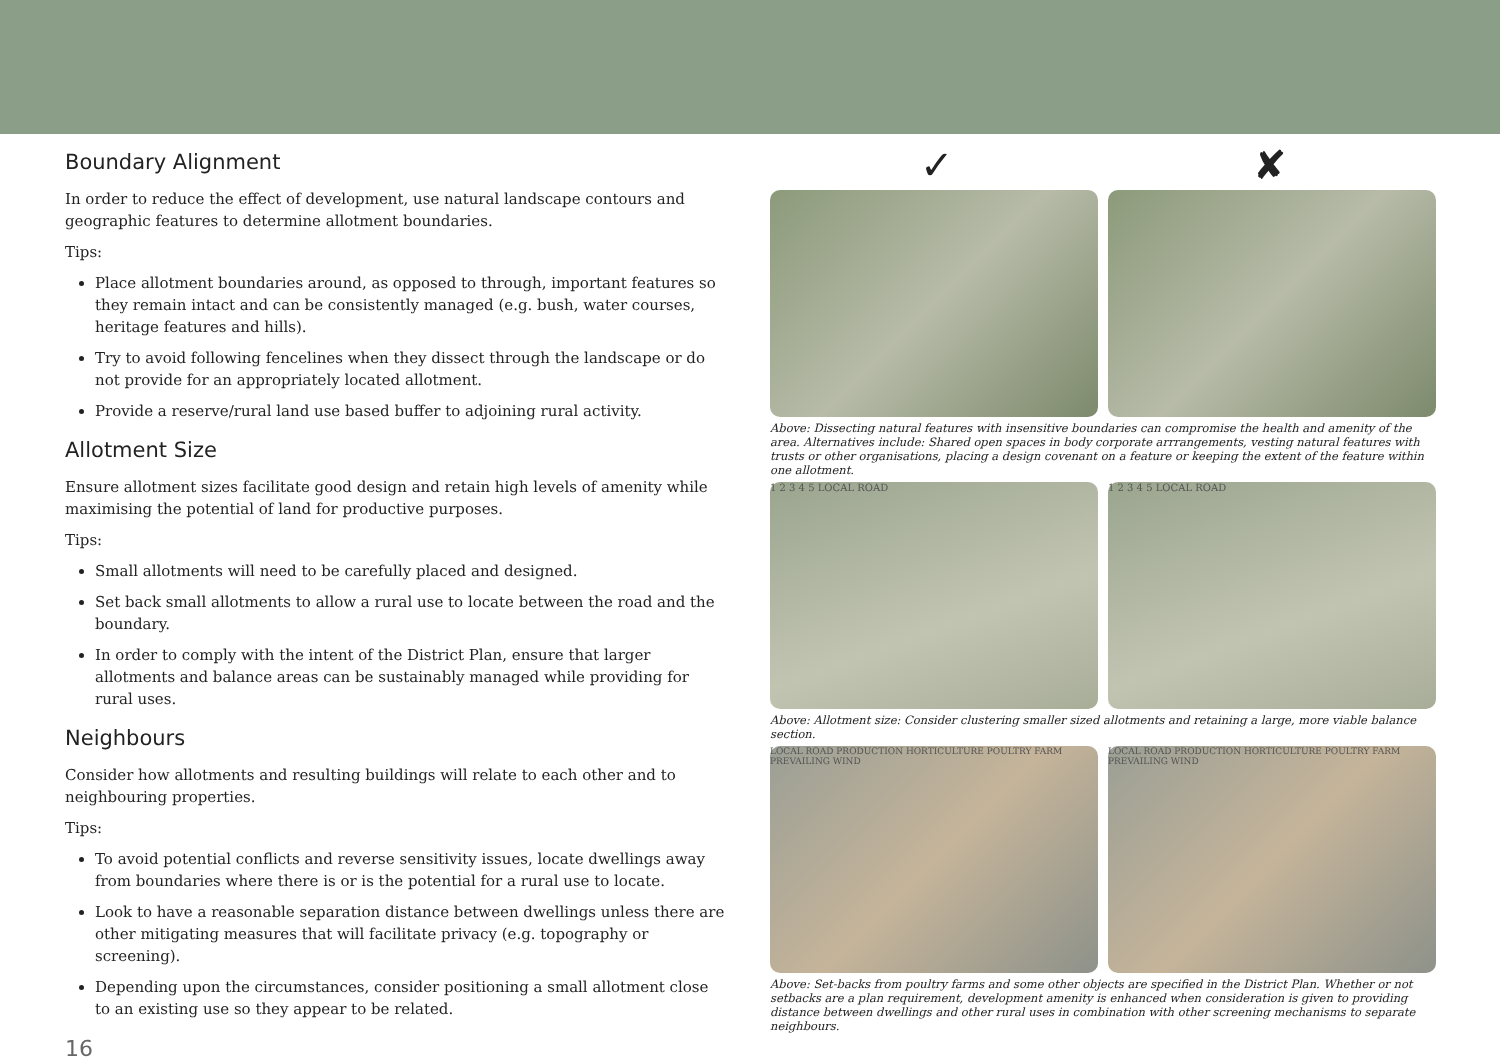Boundary Alignment
In order to reduce the effect of development, use natural landscape contours and geographic features to determine allotment boundaries.
Tips:
Place allotment boundaries around, as opposed to through, important features so they remain intact and can be consistently managed (e.g. bush, water courses, heritage features and hills).
Try to avoid following fencelines when they dissect through the landscape or do not provide for an appropriately located allotment.
Provide a reserve/rural land use based buffer to adjoining rural activity.
Allotment Size
Ensure allotment sizes facilitate good design and retain high levels of amenity while maximising the potential of land for productive purposes.
Tips:
Small allotments will need to be carefully placed and designed.
Set back small allotments to allow a rural use to locate between the road and the boundary.
In order to comply with the intent of the District Plan, ensure that larger allotments and balance areas can be sustainably managed while providing for rural uses.
Neighbours
Consider how allotments and resulting buildings will relate to each other and to neighbouring properties.
Tips:
To avoid potential conflicts and reverse sensitivity issues, locate dwellings away from boundaries where there is or is the potential for a rural use to locate.
Look to have a reasonable separation distance between dwellings unless there are other mitigating measures that will facilitate privacy (e.g. topography or screening).
Depending upon the circumstances, consider positioning a small allotment close to an existing use so they appear to be related.
16
✓ ✘
Above: Dissecting natural features with insensitive boundaries can compromise the health and amenity of the area. Alternatives include: Shared open spaces in body corporate arrrangements, vesting natural features with trusts or other organisations, placing a design covenant on a feature or keeping the extent of the feature within one allotment.
1 2 3 4 5 LOCAL ROAD 1 2 3 4 5 LOCAL ROAD
Above: Allotment size: Consider clustering smaller sized allotments and retaining a large, more viable balance section.
LOCAL ROAD PRODUCTION HORTICULTURE POULTRY FARM PREVAILING WIND
LOCAL ROAD PRODUCTION HORTICULTURE POULTRY FARM PREVAILING WIND
Above: Set-backs from poultry farms and some other objects are specified in the District Plan. Whether or not setbacks are a plan requirement, development amenity is enhanced when consideration is given to providing distance between dwellings and other rural uses in combination with other screening mechanisms to separate neighbours.